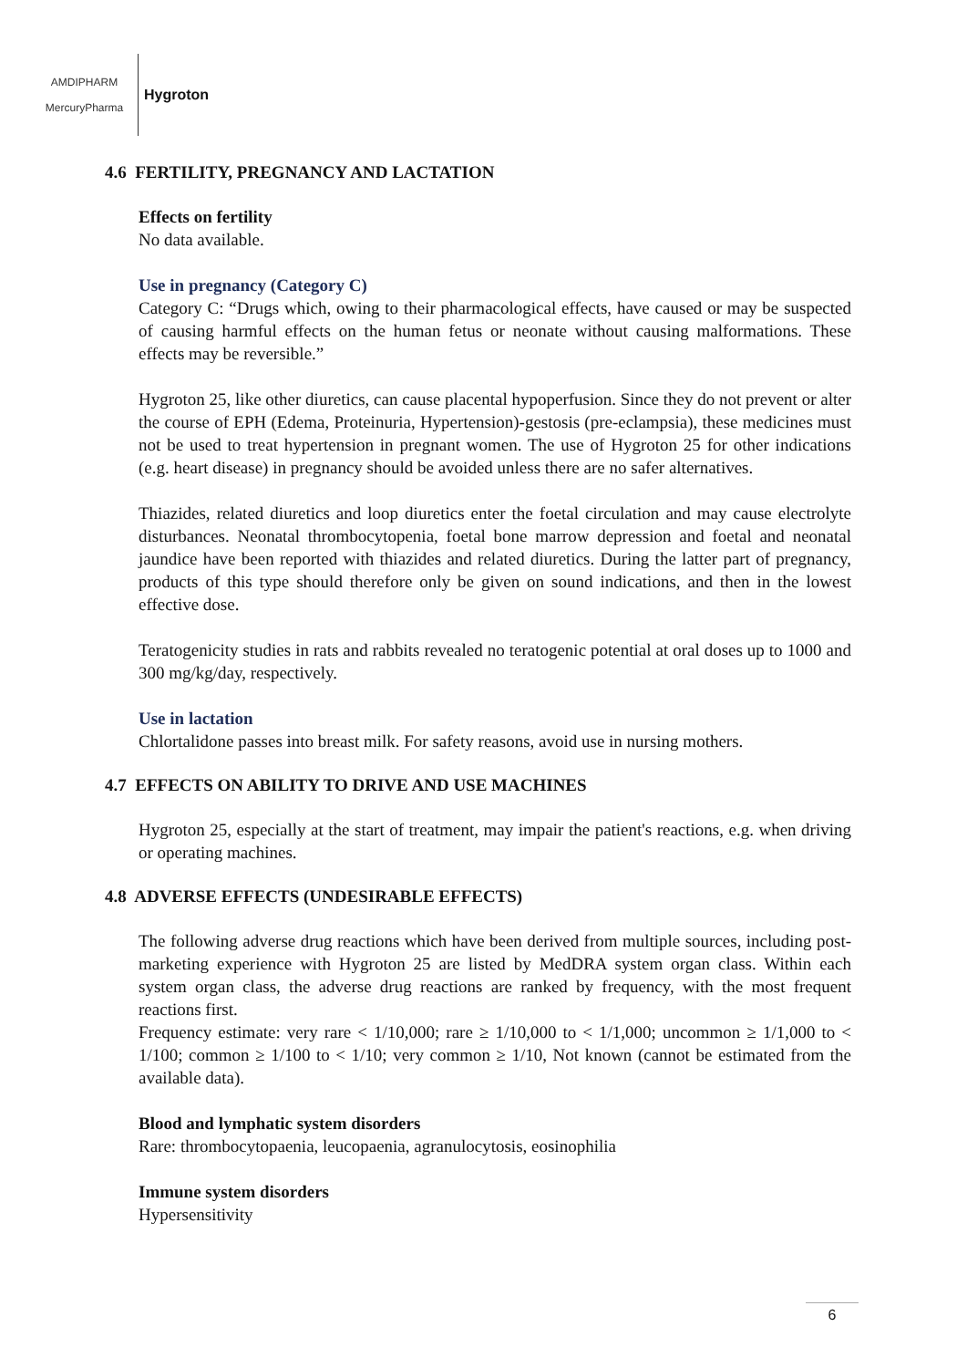AMDIPHARM
MercuryPharma
Hygroton
4.6 FERTILITY, PREGNANCY AND LACTATION
Effects on fertility
No data available.
Use in pregnancy (Category C)
Category C: “Drugs which, owing to their pharmacological effects, have caused or may be suspected of causing harmful effects on the human fetus or neonate without causing malformations. These effects may be reversible.”
Hygroton 25, like other diuretics, can cause placental hypoperfusion. Since they do not prevent or alter the course of EPH (Edema, Proteinuria, Hypertension)-gestosis (pre-eclampsia), these medicines must not be used to treat hypertension in pregnant women. The use of Hygroton 25 for other indications (e.g. heart disease) in pregnancy should be avoided unless there are no safer alternatives.
Thiazides, related diuretics and loop diuretics enter the foetal circulation and may cause electrolyte disturbances. Neonatal thrombocytopenia, foetal bone marrow depression and foetal and neonatal jaundice have been reported with thiazides and related diuretics. During the latter part of pregnancy, products of this type should therefore only be given on sound indications, and then in the lowest effective dose.
Teratogenicity studies in rats and rabbits revealed no teratogenic potential at oral doses up to 1000 and 300 mg/kg/day, respectively.
Use in lactation
Chlortalidone passes into breast milk. For safety reasons, avoid use in nursing mothers.
4.7 EFFECTS ON ABILITY TO DRIVE AND USE MACHINES
Hygroton 25, especially at the start of treatment, may impair the patient's reactions, e.g. when driving or operating machines.
4.8 ADVERSE EFFECTS (UNDESIRABLE EFFECTS)
The following adverse drug reactions which have been derived from multiple sources, including post-marketing experience with Hygroton 25 are listed by MedDRA system organ class. Within each system organ class, the adverse drug reactions are ranked by frequency, with the most frequent reactions first.
Frequency estimate: very rare < 1/10,000; rare ≥ 1/10,000 to < 1/1,000; uncommon ≥ 1/1,000 to < 1/100; common ≥ 1/100 to < 1/10; very common ≥ 1/10, Not known (cannot be estimated from the available data).
Blood and lymphatic system disorders
Rare: thrombocytopaenia, leucopaenia, agranulocytosis, eosinophilia
Immune system disorders
Hypersensitivity
6